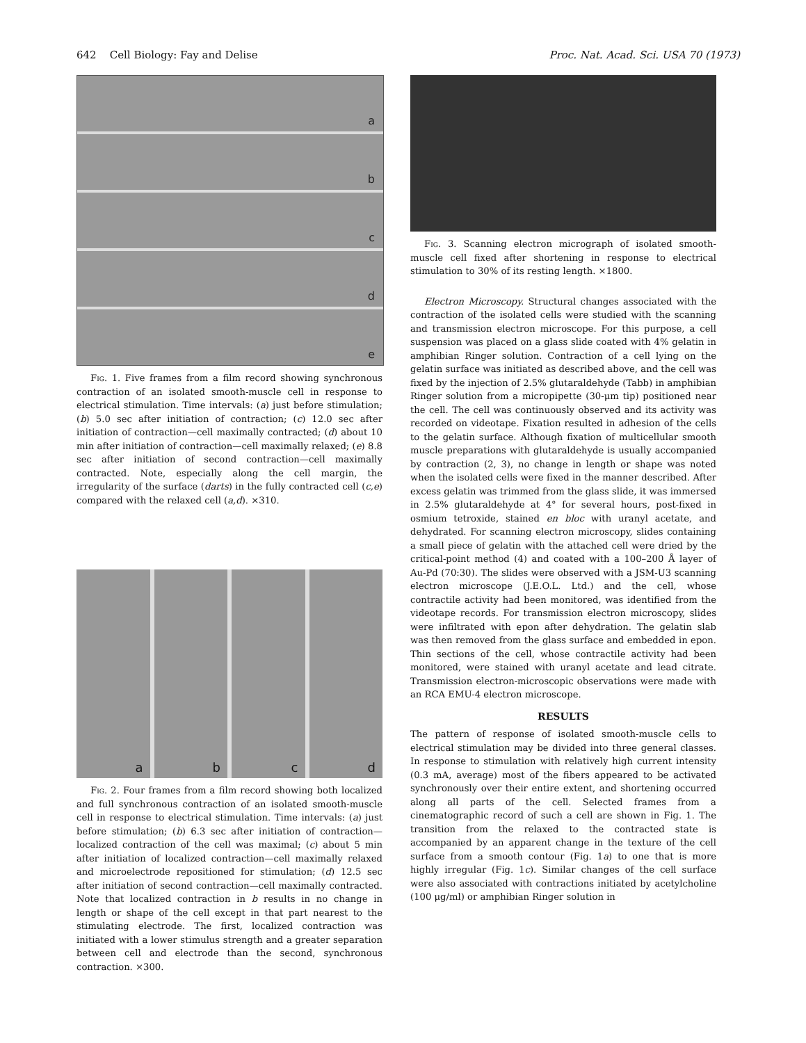642 Cell Biology: Fay and Delise Proc. Nat. Acad. Sci. USA 70 (1973)
a
b
c
d
e
Fig. 1. Five frames from a film record showing synchronous contraction of an isolated smooth-muscle cell in response to electrical stimulation. Time intervals: (a) just before stimulation; (b) 5.0 sec after initiation of contraction; (c) 12.0 sec after initiation of contraction—cell maximally contracted; (d) about 10 min after initiation of contraction—cell maximally relaxed; (e) 8.8 sec after initiation of second contraction—cell maximally contracted. Note, especially along the cell margin, the irregularity of the surface (darts) in the fully contracted cell (c,e) compared with the relaxed cell (a,d). ×310.
a
b
c
d
Fig. 2. Four frames from a film record showing both localized and full synchronous contraction of an isolated smooth-muscle cell in response to electrical stimulation. Time intervals: (a) just before stimulation; (b) 6.3 sec after initiation of contraction—localized contraction of the cell was maximal; (c) about 5 min after initiation of localized contraction—cell maximally relaxed and microelectrode repositioned for stimulation; (d) 12.5 sec after initiation of second contraction—cell maximally contracted. Note that localized contraction in b results in no change in length or shape of the cell except in that part nearest to the stimulating electrode. The first, localized contraction was initiated with a lower stimulus strength and a greater separation between cell and electrode than the second, synchronous contraction. ×300.
Fig. 3. Scanning electron micrograph of isolated smooth-muscle cell fixed after shortening in response to electrical stimulation to 30% of its resting length. ×1800.
Electron Microscopy. Structural changes associated with the contraction of the isolated cells were studied with the scanning and transmission electron microscope. For this purpose, a cell suspension was placed on a glass slide coated with 4% gelatin in amphibian Ringer solution. Contraction of a cell lying on the gelatin surface was initiated as described above, and the cell was fixed by the injection of 2.5% glutaraldehyde (Tabb) in amphibian Ringer solution from a micropipette (30-μm tip) positioned near the cell. The cell was continuously observed and its activity was recorded on videotape. Fixation resulted in adhesion of the cells to the gelatin surface. Although fixation of multicellular smooth muscle preparations with glutaraldehyde is usually accompanied by contraction (2, 3), no change in length or shape was noted when the isolated cells were fixed in the manner described. After excess gelatin was trimmed from the glass slide, it was immersed in 2.5% glutaraldehyde at 4° for several hours, post-fixed in osmium tetroxide, stained en bloc with uranyl acetate, and dehydrated. For scanning electron microscopy, slides containing a small piece of gelatin with the attached cell were dried by the critical-point method (4) and coated with a 100–200 Å layer of Au-Pd (70:30). The slides were observed with a JSM-U3 scanning electron microscope (J.E.O.L. Ltd.) and the cell, whose contractile activity had been monitored, was identified from the videotape records. For transmission electron microscopy, slides were infiltrated with epon after dehydration. The gelatin slab was then removed from the glass surface and embedded in epon. Thin sections of the cell, whose contractile activity had been monitored, were stained with uranyl acetate and lead citrate. Transmission electron-microscopic observations were made with an RCA EMU-4 electron microscope.
RESULTS
The pattern of response of isolated smooth-muscle cells to electrical stimulation may be divided into three general classes. In response to stimulation with relatively high current intensity (0.3 mA, average) most of the fibers appeared to be activated synchronously over their entire extent, and shortening occurred along all parts of the cell. Selected frames from a cinematographic record of such a cell are shown in Fig. 1. The transition from the relaxed to the contracted state is accompanied by an apparent change in the texture of the cell surface from a smooth contour (Fig. 1a) to one that is more highly irregular (Fig. 1c). Similar changes of the cell surface were also associated with contractions initiated by acetylcholine (100 μg/ml) or amphibian Ringer solution in